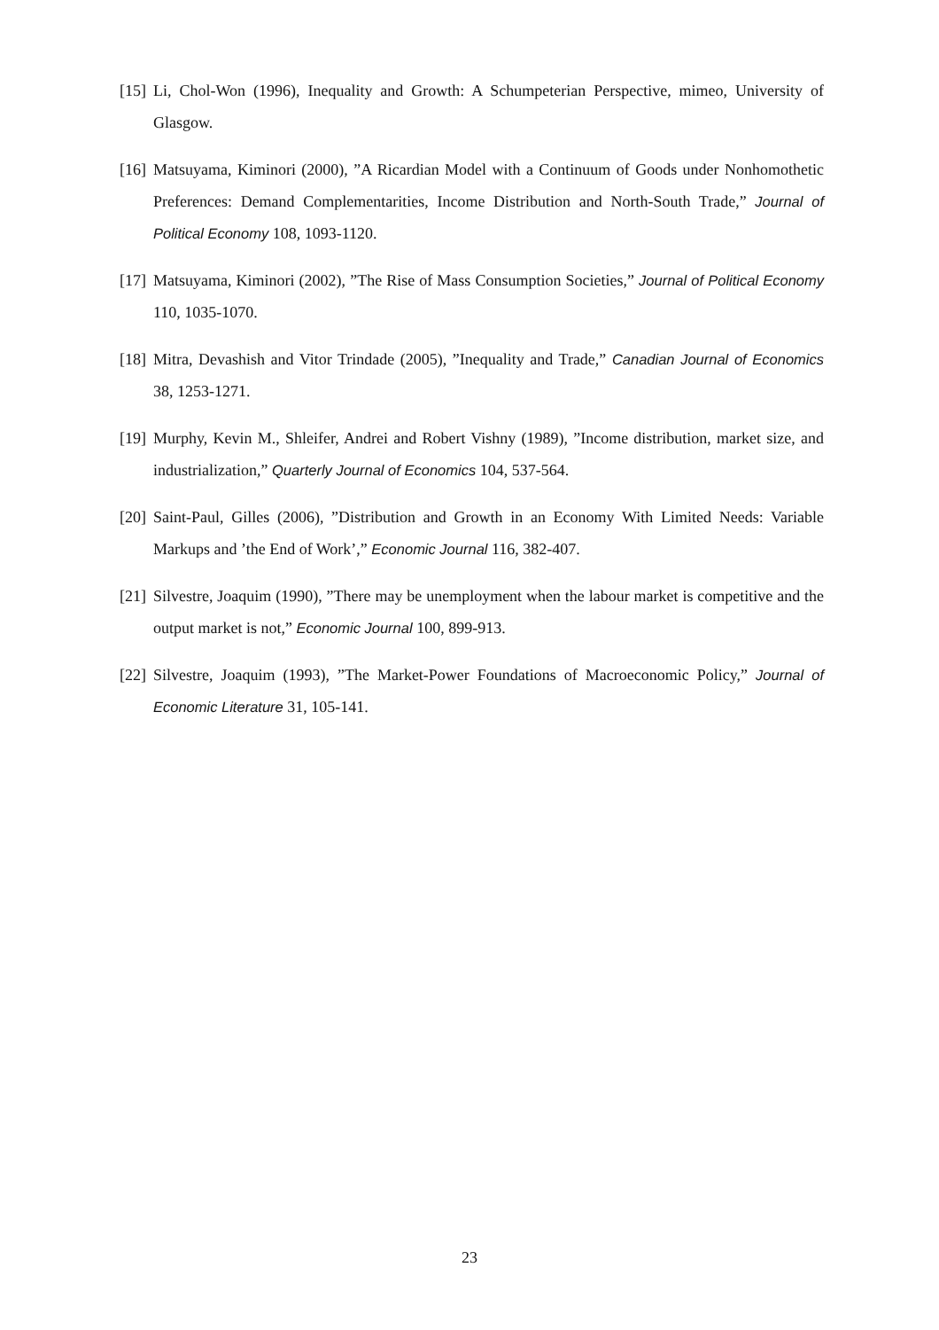[15] Li, Chol-Won (1996), Inequality and Growth: A Schumpeterian Perspective, mimeo, University of Glasgow.
[16] Matsuyama, Kiminori (2000), ”A Ricardian Model with a Continuum of Goods under Nonhomothetic Preferences: Demand Complementarities, Income Distribution and North-South Trade,” Journal of Political Economy 108, 1093-1120.
[17] Matsuyama, Kiminori (2002), ”The Rise of Mass Consumption Societies,” Journal of Political Economy 110, 1035-1070.
[18] Mitra, Devashish and Vitor Trindade (2005), ”Inequality and Trade,” Canadian Journal of Economics 38, 1253-1271.
[19] Murphy, Kevin M., Shleifer, Andrei and Robert Vishny (1989), ”Income distribution, market size, and industrialization,” Quarterly Journal of Economics 104, 537-564.
[20] Saint-Paul, Gilles (2006), ”Distribution and Growth in an Economy With Limited Needs: Variable Markups and ’the End of Work’,” Economic Journal 116, 382-407.
[21] Silvestre, Joaquim (1990), ”There may be unemployment when the labour market is competitive and the output market is not,” Economic Journal 100, 899-913.
[22] Silvestre, Joaquim (1993), ”The Market-Power Foundations of Macroeconomic Policy,” Journal of Economic Literature 31, 105-141.
23